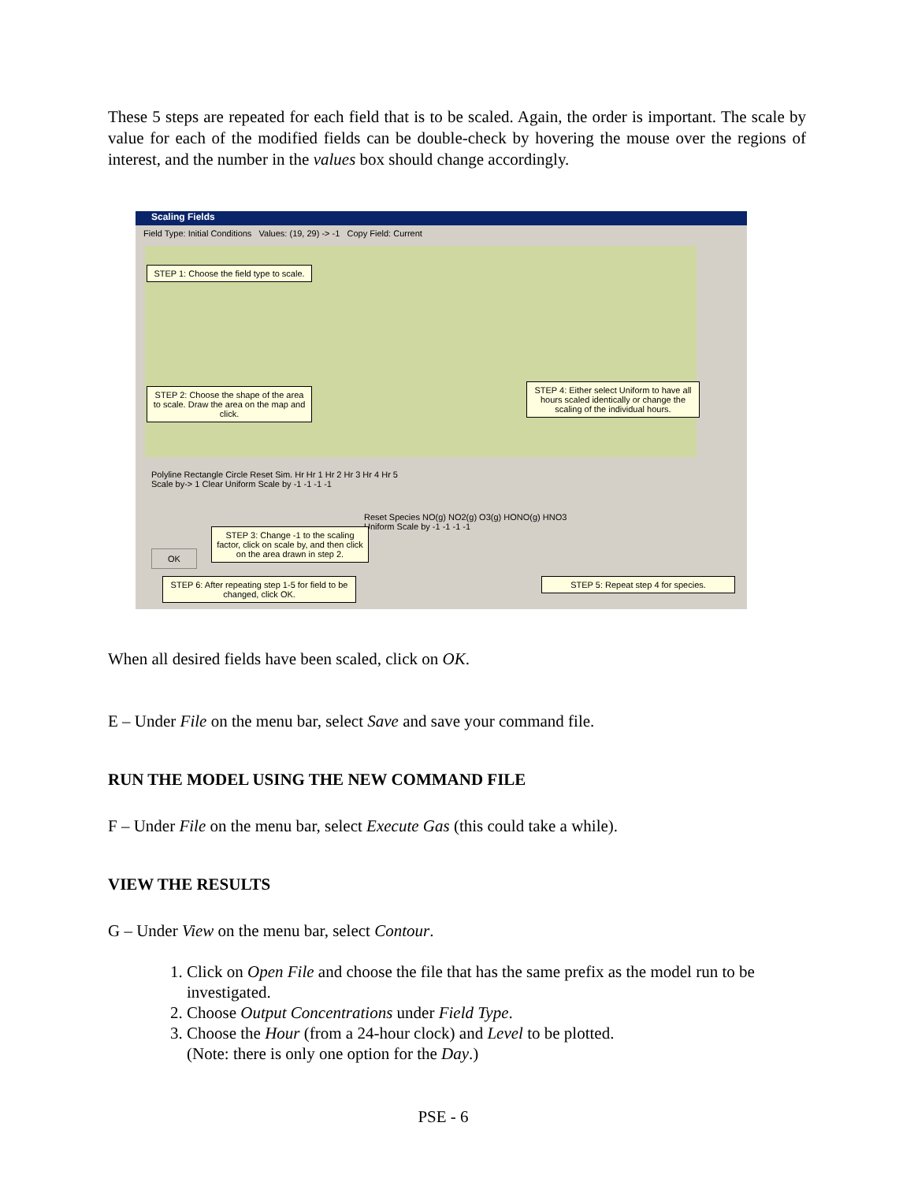These 5 steps are repeated for each field that is to be scaled. Again, the order is important. The scale by value for each of the modified fields can be double-check by hovering the mouse over the regions of interest, and the number in the values box should change accordingly.
Scaling Fields
Field Type: Initial Conditions Values: (19, 29) -> -1 Copy Field: Current
STEP 1: Choose the field type to scale.
STEP 2: Choose the shape of the area to scale. Draw the area on the map and click.
STEP 4: Either select Uniform to have all hours scaled identically or change the scaling of the individual hours.
Polyline Rectangle Circle Reset Sim. Hr Hr 1 Hr 2 Hr 3 Hr 4 Hr 5
Scale by-> 1 Clear Uniform Scale by -1 -1 -1 -1
Reset Species NO(g) NO2(g) O3(g) HONO(g) HNO3
Uniform Scale by -1 -1 -1 -1
STEP 3: Change -1 to the scaling factor, click on scale by, and then click on the area drawn in step 2.
OK
STEP 6: After repeating step 1-5 for field to be changed, click OK.
STEP 5: Repeat step 4 for species.
When all desired fields have been scaled, click on OK.
E – Under File on the menu bar, select Save and save your command file.
RUN THE MODEL USING THE NEW COMMAND FILE
F – Under File on the menu bar, select Execute Gas (this could take a while).
VIEW THE RESULTS
G – Under View on the menu bar, select Contour.
1. Click on Open File and choose the file that has the same prefix as the model run to be investigated.
2. Choose Output Concentrations under Field Type.
3. Choose the Hour (from a 24-hour clock) and Level to be plotted.
(Note: there is only one option for the Day.)
PSE - 6